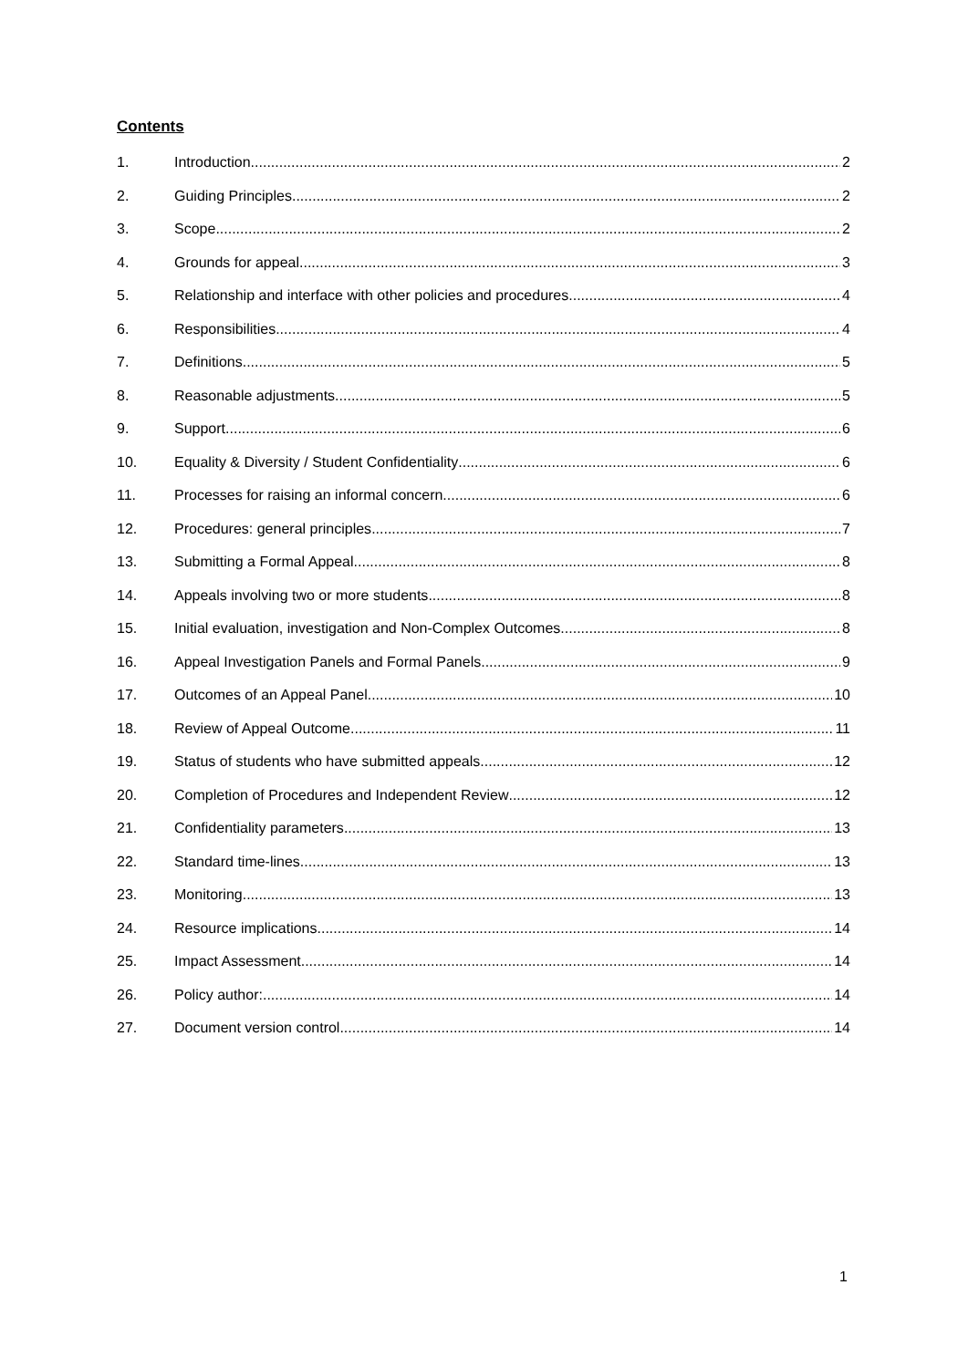Contents
1. Introduction 2
2. Guiding Principles 2
3. Scope 2
4. Grounds for appeal 3
5. Relationship and interface with other policies and procedures 4
6. Responsibilities 4
7. Definitions 5
8. Reasonable adjustments 5
9. Support 6
10. Equality & Diversity / Student Confidentiality 6
11. Processes for raising an informal concern 6
12. Procedures: general principles 7
13. Submitting a Formal Appeal 8
14. Appeals involving two or more students 8
15. Initial evaluation, investigation and Non-Complex Outcomes 8
16. Appeal Investigation Panels and Formal Panels 9
17. Outcomes of an Appeal Panel 10
18. Review of Appeal Outcome 11
19. Status of students who have submitted appeals 12
20. Completion of Procedures and Independent Review 12
21. Confidentiality parameters 13
22. Standard time-lines 13
23. Monitoring 13
24. Resource implications 14
25. Impact Assessment 14
26. Policy author: 14
27. Document version control 14
1